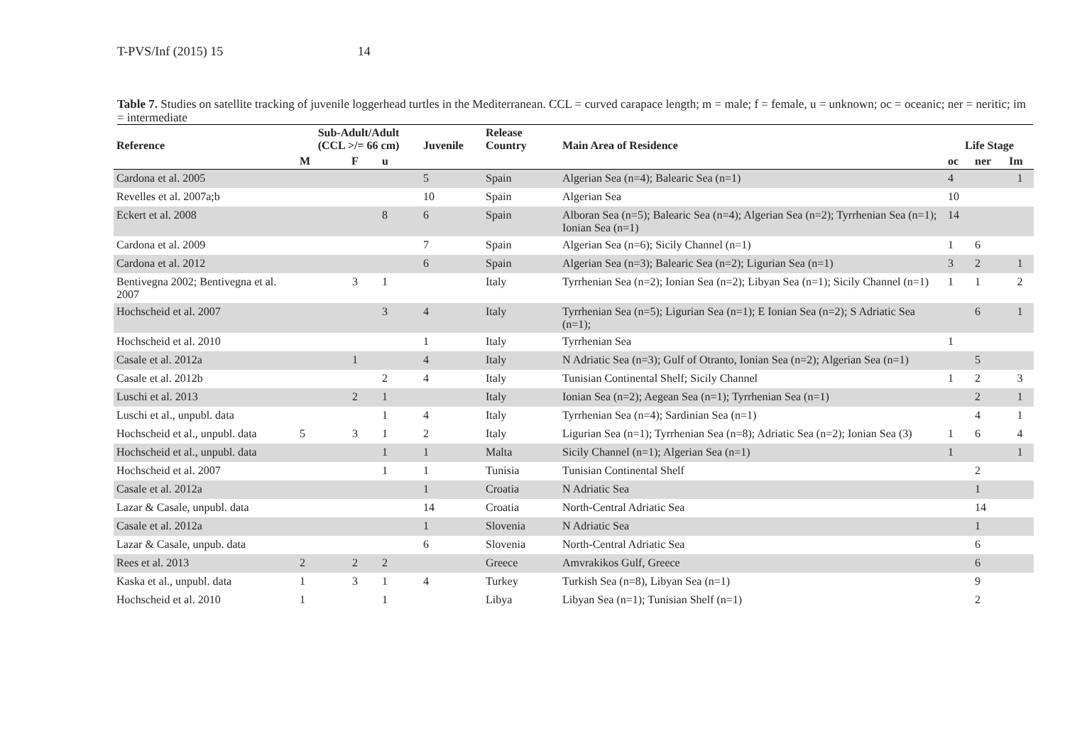T-PVS/Inf (2015) 15 14
Table 7. Studies on satellite tracking of juvenile loggerhead turtles in the Mediterranean. CCL = curved carapace length; m = male; f = female, u = unknown; oc = oceanic; ner = neritic; im = intermediate
| Reference | Sub-Adult/Adult (CCL >/= 66 cm) | | | Juvenile | Release Country | Main Area of Residence | Life Stage | | |
| --- | --- | --- | --- | --- | --- | --- | --- | --- | --- |
| | M | F | u | | | | oc | ner | Im |
| Cardona et al. 2005 | | | | 5 | Spain | Algerian Sea (n=4); Balearic Sea (n=1) | 4 | | 1 |
| Revelles et al. 2007a;b | | | | 10 | Spain | Algerian Sea | 10 | | |
| Eckert et al. 2008 | | | 8 | 6 | Spain | Alboran Sea (n=5); Balearic Sea (n=4); Algerian Sea (n=2); Tyrrhenian Sea (n=1); Ionian Sea (n=1) | 14 | | |
| Cardona et al. 2009 | | | | 7 | Spain | Algerian Sea (n=6); Sicily Channel (n=1) | 1 | 6 | |
| Cardona et al. 2012 | | | | 6 | Spain | Algerian Sea (n=3); Balearic Sea (n=2); Ligurian Sea (n=1) | 3 | 2 | 1 |
| Bentivegna 2002; Bentivegna et al. 2007 | | 3 | 1 | | Italy | Tyrrhenian Sea (n=2); Ionian Sea (n=2); Libyan Sea (n=1); Sicily Channel (n=1) | 1 | 1 | 2 |
| Hochscheid et al. 2007 | | | 3 | 4 | Italy | Tyrrhenian Sea (n=5); Ligurian Sea (n=1); E Ionian Sea (n=2); S Adriatic Sea (n=1); | | 6 | 1 |
| Hochscheid et al. 2010 | | | | 1 | Italy | Tyrrhenian Sea | 1 | | |
| Casale et al. 2012a | | 1 | | 4 | Italy | N Adriatic Sea (n=3); Gulf of Otranto, Ionian Sea (n=2); Algerian Sea (n=1) | | 5 | |
| Casale et al. 2012b | | | 2 | 4 | Italy | Tunisian Continental Shelf; Sicily Channel | 1 | 2 | 3 |
| Luschi et al. 2013 | | 2 | 1 | | Italy | Ionian Sea (n=2); Aegean Sea (n=1); Tyrrhenian Sea (n=1) | | 2 | 1 |
| Luschi et al., unpubl. data | | | 1 | 4 | Italy | Tyrrhenian Sea (n=4); Sardinian Sea (n=1) | | 4 | 1 |
| Hochscheid et al., unpubl. data | 5 | 3 | 1 | 2 | Italy | Ligurian Sea (n=1); Tyrrhenian Sea (n=8); Adriatic Sea (n=2); Ionian Sea (3) | 1 | 6 | 4 |
| Hochscheid et al., unpubl. data | | | 1 | 1 | Malta | Sicily Channel (n=1); Algerian Sea (n=1) | 1 | | 1 |
| Hochscheid et al. 2007 | | | 1 | 1 | Tunisia | Tunisian Continental Shelf | | 2 | |
| Casale et al. 2012a | | | | 1 | Croatia | N Adriatic Sea | | 1 | |
| Lazar & Casale, unpubl. data | | | | 14 | Croatia | North-Central Adriatic Sea | | 14 | |
| Casale et al. 2012a | | | | 1 | Slovenia | N Adriatic Sea | | 1 | |
| Lazar & Casale, unpub. data | | | | 6 | Slovenia | North-Central Adriatic Sea | | 6 | |
| Rees et al. 2013 | 2 | 2 | 2 | | Greece | Amvrakikos Gulf, Greece | | 6 | |
| Kaska et al., unpubl. data | 1 | 3 | 1 | 4 | Turkey | Turkish Sea (n=8), Libyan Sea (n=1) | | 9 | |
| Hochscheid et al. 2010 | 1 | | 1 | | Libya | Libyan Sea (n=1); Tunisian Shelf (n=1) | | 2 | |